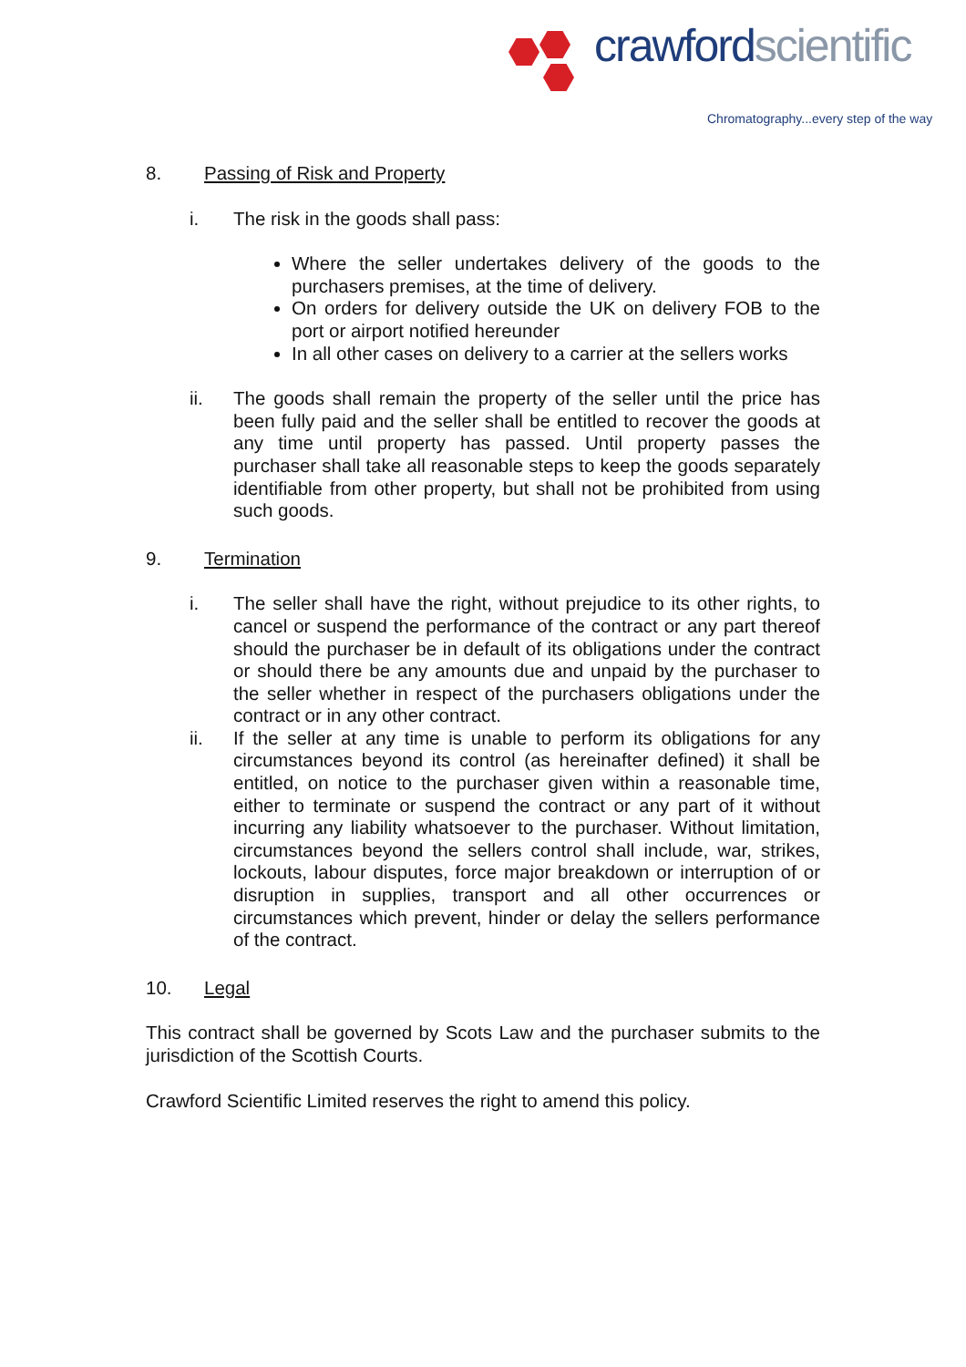crawfordscientific
Chromatography...every step of the way
8. Passing of Risk and Property
i. The risk in the goods shall pass:
Where the seller undertakes delivery of the goods to the purchasers premises, at the time of delivery.
On orders for delivery outside the UK on delivery FOB to the port or airport notified hereunder
In all other cases on delivery to a carrier at the sellers works
ii. The goods shall remain the property of the seller until the price has been fully paid and the seller shall be entitled to recover the goods at any time until property has passed. Until property passes the purchaser shall take all reasonable steps to keep the goods separately identifiable from other property, but shall not be prohibited from using such goods.
9. Termination
i. The seller shall have the right, without prejudice to its other rights, to cancel or suspend the performance of the contract or any part thereof should the purchaser be in default of its obligations under the contract or should there be any amounts due and unpaid by the purchaser to the seller whether in respect of the purchasers obligations under the contract or in any other contract.
ii. If the seller at any time is unable to perform its obligations for any circumstances beyond its control (as hereinafter defined) it shall be entitled, on notice to the purchaser given within a reasonable time, either to terminate or suspend the contract or any part of it without incurring any liability whatsoever to the purchaser. Without limitation, circumstances beyond the sellers control shall include, war, strikes, lockouts, labour disputes, force major breakdown or interruption of or disruption in supplies, transport and all other occurrences or circumstances which prevent, hinder or delay the sellers performance of the contract.
10. Legal
This contract shall be governed by Scots Law and the purchaser submits to the jurisdiction of the Scottish Courts.
Crawford Scientific Limited reserves the right to amend this policy.